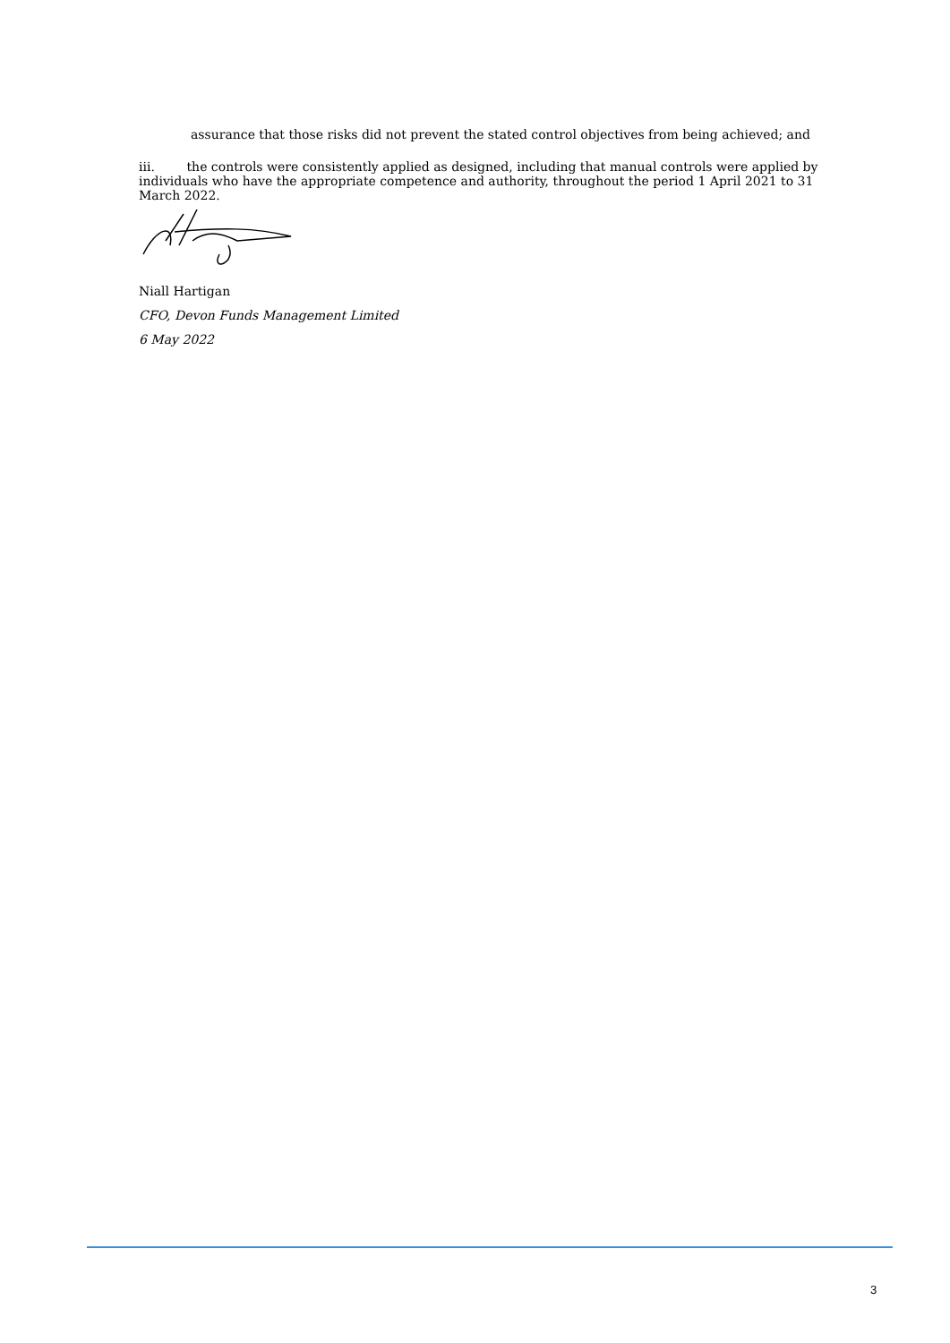assurance that those risks did not prevent the stated control objectives from being achieved; and
iii. the controls were consistently applied as designed, including that manual controls were applied by individuals who have the appropriate competence and authority, throughout the period 1 April 2021 to 31 March 2022.
Niall Hartigan
CFO, Devon Funds Management Limited
6 May 2022
3